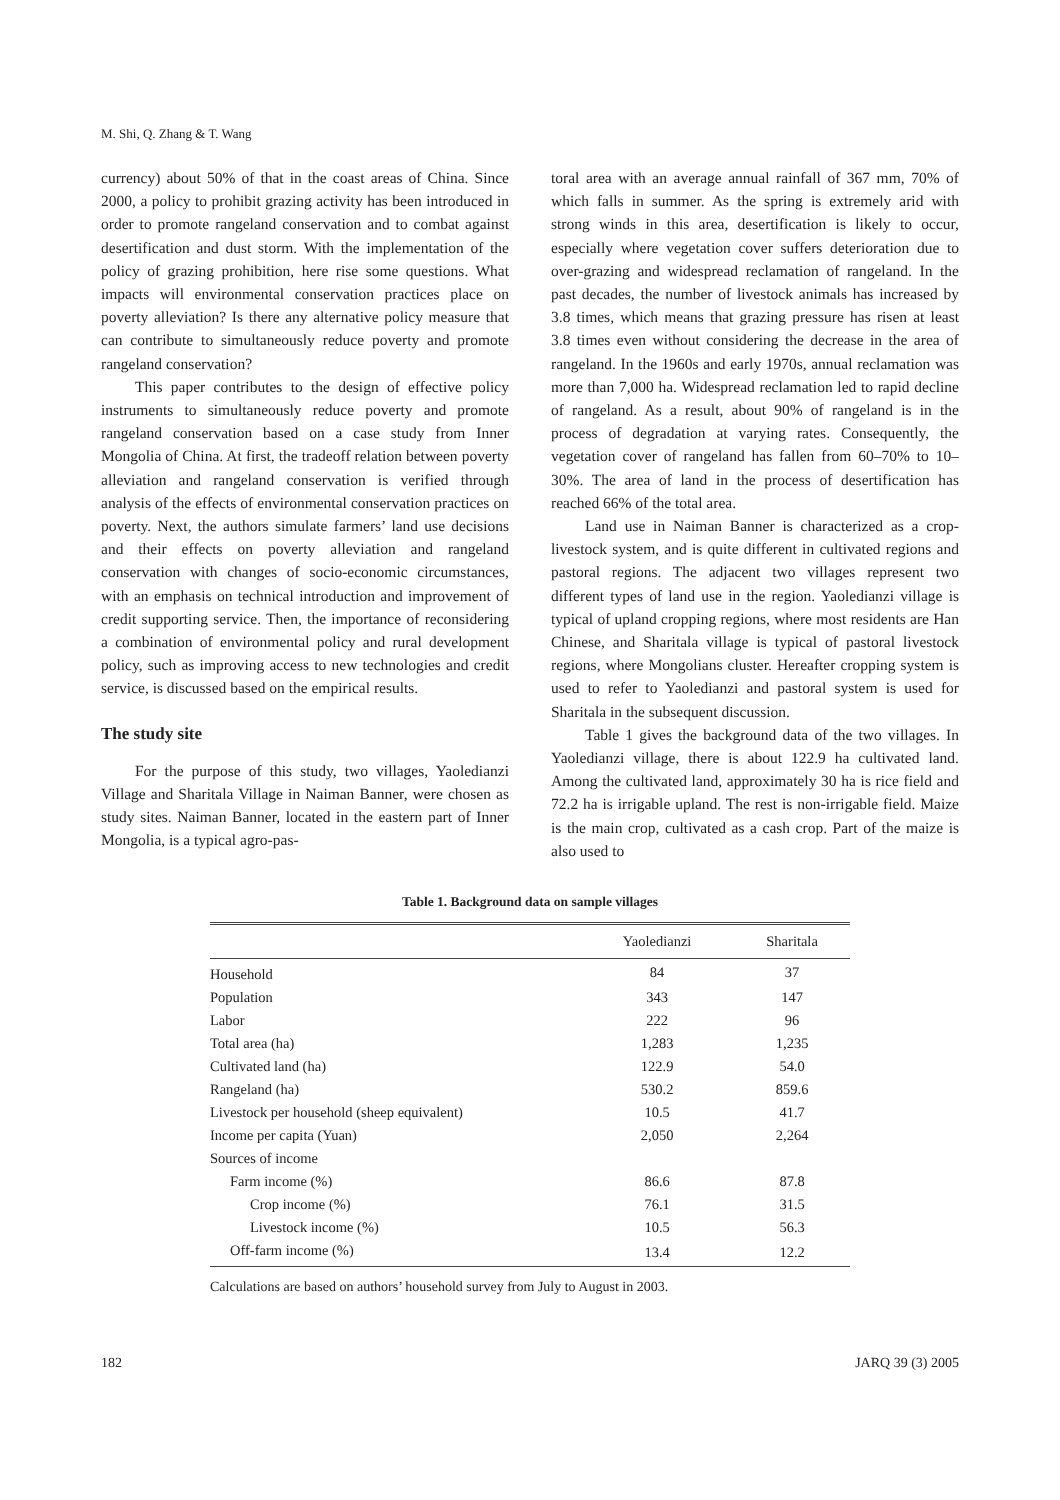M. Shi, Q. Zhang & T. Wang
currency) about 50% of that in the coast areas of China. Since 2000, a policy to prohibit grazing activity has been introduced in order to promote rangeland conservation and to combat against desertification and dust storm. With the implementation of the policy of grazing prohibition, here rise some questions. What impacts will environmental conservation practices place on poverty alleviation? Is there any alternative policy measure that can contribute to simultaneously reduce poverty and promote rangeland conservation?
This paper contributes to the design of effective policy instruments to simultaneously reduce poverty and promote rangeland conservation based on a case study from Inner Mongolia of China. At first, the tradeoff relation between poverty alleviation and rangeland conservation is verified through analysis of the effects of environmental conservation practices on poverty. Next, the authors simulate farmers’ land use decisions and their effects on poverty alleviation and rangeland conservation with changes of socio-economic circumstances, with an emphasis on technical introduction and improvement of credit supporting service. Then, the importance of reconsidering a combination of environmental policy and rural development policy, such as improving access to new technologies and credit service, is discussed based on the empirical results.
The study site
For the purpose of this study, two villages, Yaoledianzi Village and Sharitala Village in Naiman Banner, were chosen as study sites. Naiman Banner, located in the eastern part of Inner Mongolia, is a typical agro-pas-
toral area with an average annual rainfall of 367 mm, 70% of which falls in summer. As the spring is extremely arid with strong winds in this area, desertification is likely to occur, especially where vegetation cover suffers deterioration due to over-grazing and widespread reclamation of rangeland. In the past decades, the number of livestock animals has increased by 3.8 times, which means that grazing pressure has risen at least 3.8 times even without considering the decrease in the area of rangeland. In the 1960s and early 1970s, annual reclamation was more than 7,000 ha. Widespread reclamation led to rapid decline of rangeland. As a result, about 90% of rangeland is in the process of degradation at varying rates. Consequently, the vegetation cover of rangeland has fallen from 60–70% to 10–30%. The area of land in the process of desertification has reached 66% of the total area.
Land use in Naiman Banner is characterized as a crop-livestock system, and is quite different in cultivated regions and pastoral regions. The adjacent two villages represent two different types of land use in the region. Yaoledianzi village is typical of upland cropping regions, where most residents are Han Chinese, and Sharitala village is typical of pastoral livestock regions, where Mongolians cluster. Hereafter cropping system is used to refer to Yaoledianzi and pastoral system is used for Sharitala in the subsequent discussion.
Table 1 gives the background data of the two villages. In Yaoledianzi village, there is about 122.9 ha cultivated land. Among the cultivated land, approximately 30 ha is rice field and 72.2 ha is irrigable upland. The rest is non-irrigable field. Maize is the main crop, cultivated as a cash crop. Part of the maize is also used to
Table 1. Background data on sample villages
| | Yaoledianzi | Sharitala |
| --- | --- | --- |
| Household | 84 | 37 |
| Population | 343 | 147 |
| Labor | 222 | 96 |
| Total area (ha) | 1,283 | 1,235 |
| Cultivated land (ha) | 122.9 | 54.0 |
| Rangeland (ha) | 530.2 | 859.6 |
| Livestock per household (sheep equivalent) | 10.5 | 41.7 |
| Income per capita (Yuan) | 2,050 | 2,264 |
| Sources of income | | |
| Farm income (%) | 86.6 | 87.8 |
| Crop income (%) | 76.1 | 31.5 |
| Livestock income (%) | 10.5 | 56.3 |
| Off-farm income (%) | 13.4 | 12.2 |
Calculations are based on authors’ household survey from July to August in 2003.
182 JARQ 39 (3) 2005